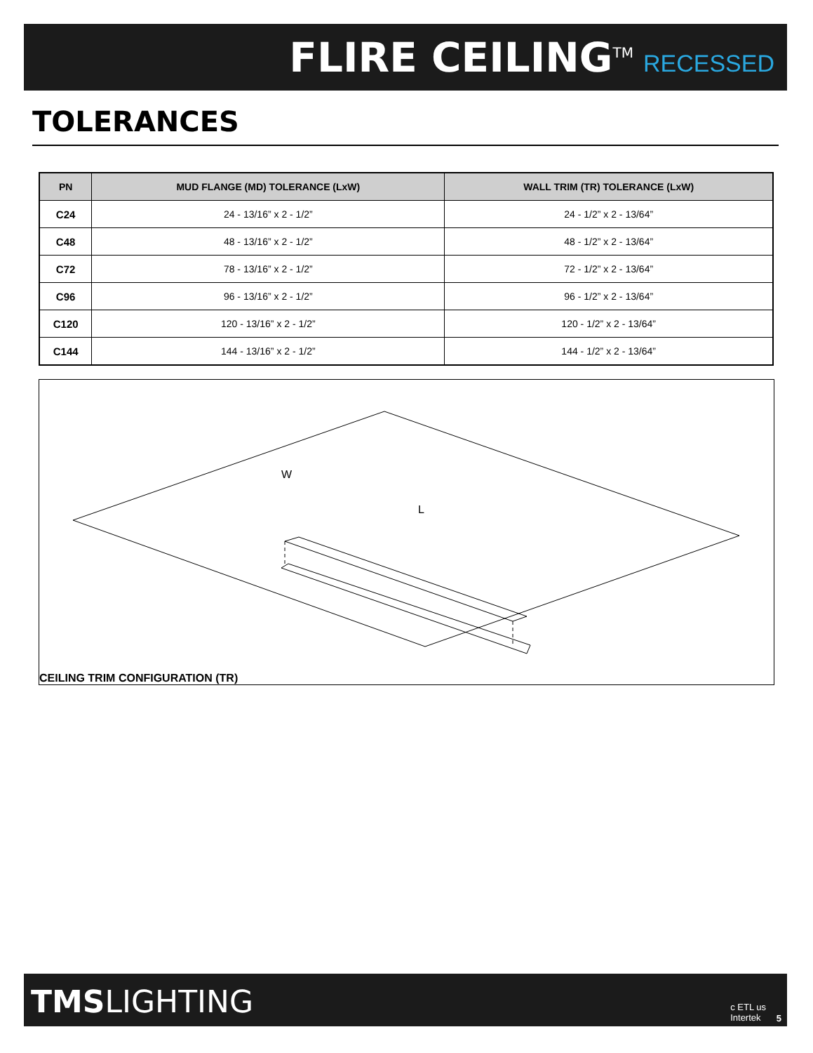FLIRE CEILING<sup>TM</sup> RECESSED
TOLERANCES
| PN | MUD FLANGE (MD) TOLERANCE (LxW) | WALL TRIM (TR) TOLERANCE (LxW) |
| --- | --- | --- |
| C24 | 24 - 13/16” x 2 - 1/2” | 24 - 1/2” x 2 - 13/64” |
| C48 | 48 - 13/16” x 2 - 1/2” | 48 - 1/2” x 2 - 13/64” |
| C72 | 78 - 13/16” x 2 - 1/2” | 72 - 1/2” x 2 - 13/64” |
| C96 | 96 - 13/16” x 2 - 1/2” | 96 - 1/2” x 2 - 13/64” |
| C120 | 120 - 13/16” x 2 - 1/2” | 120 - 1/2” x 2 - 13/64” |
| C144 | 144 - 13/16” x 2 - 1/2” | 144 - 1/2” x 2 - 13/64” |
W
L
CEILING TRIM CONFIGURATION (TR)
TMSLIGHTING
c ETL us
Intertek
5